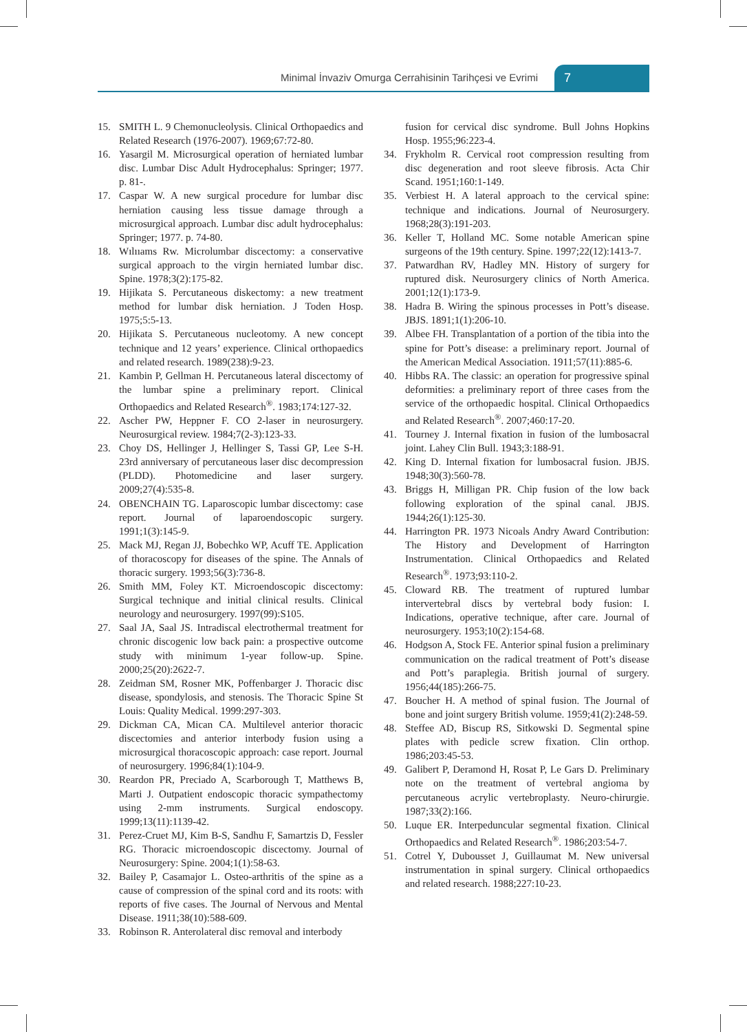Minimal İnvaziv Omurga Cerrahisinin Tarihçesi ve Evrimi 7
15. SMITH L. 9 Chemonucleolysis. Clinical Orthopaedics and Related Research (1976-2007). 1969;67:72-80.
16. Yasargil M. Microsurgical operation of herniated lumbar disc. Lumbar Disc Adult Hydrocephalus: Springer; 1977. p. 81-.
17. Caspar W. A new surgical procedure for lumbar disc herniation causing less tissue damage through a microsurgical approach. Lumbar disc adult hydrocephalus: Springer; 1977. p. 74-80.
18. Wılııams Rw. Microlumbar discectomy: a conservative surgical approach to the virgin herniated lumbar disc. Spine. 1978;3(2):175-82.
19. Hijikata S. Percutaneous diskectomy: a new treatment method for lumbar disk herniation. J Toden Hosp. 1975;5:5-13.
20. Hijikata S. Percutaneous nucleotomy. A new concept technique and 12 years’ experience. Clinical orthopaedics and related research. 1989(238):9-23.
21. Kambin P, Gellman H. Percutaneous lateral discectomy of the lumbar spine a preliminary report. Clinical Orthopaedics and Related Research<sup>®</sup>. 1983;174:127-32.
22. Ascher PW, Heppner F. CO 2-laser in neurosurgery. Neurosurgical review. 1984;7(2-3):123-33.
23. Choy DS, Hellinger J, Hellinger S, Tassi GP, Lee S-H. 23rd anniversary of percutaneous laser disc decompression (PLDD). Photomedicine and laser surgery. 2009;27(4):535-8.
24. OBENCHAIN TG. Laparoscopic lumbar discectomy: case report. Journal of laparoendoscopic surgery. 1991;1(3):145-9.
25. Mack MJ, Regan JJ, Bobechko WP, Acuff TE. Application of thoracoscopy for diseases of the spine. The Annals of thoracic surgery. 1993;56(3):736-8.
26. Smith MM, Foley KT. Microendoscopic discectomy: Surgical technique and initial clinical results. Clinical neurology and neurosurgery. 1997(99):S105.
27. Saal JA, Saal JS. Intradiscal electrothermal treatment for chronic discogenic low back pain: a prospective outcome study with minimum 1-year follow-up. Spine. 2000;25(20):2622-7.
28. Zeidman SM, Rosner MK, Poffenbarger J. Thoracic disc disease, spondylosis, and stenosis. The Thoracic Spine St Louis: Quality Medical. 1999:297-303.
29. Dickman CA, Mican CA. Multilevel anterior thoracic discectomies and anterior interbody fusion using a microsurgical thoracoscopic approach: case report. Journal of neurosurgery. 1996;84(1):104-9.
30. Reardon PR, Preciado A, Scarborough T, Matthews B, Marti J. Outpatient endoscopic thoracic sympathectomy using 2-mm instruments. Surgical endoscopy. 1999;13(11):1139-42.
31. Perez-Cruet MJ, Kim B-S, Sandhu F, Samartzis D, Fessler RG. Thoracic microendoscopic discectomy. Journal of Neurosurgery: Spine. 2004;1(1):58-63.
32. Bailey P, Casamajor L. Osteo-arthritis of the spine as a cause of compression of the spinal cord and its roots: with reports of five cases. The Journal of Nervous and Mental Disease. 1911;38(10):588-609.
33. Robinson R. Anterolateral disc removal and interbody
fusion for cervical disc syndrome. Bull Johns Hopkins Hosp. 1955;96:223-4.
34. Frykholm R. Cervical root compression resulting from disc degeneration and root sleeve fibrosis. Acta Chir Scand. 1951;160:1-149.
35. Verbiest H. A lateral approach to the cervical spine: technique and indications. Journal of Neurosurgery. 1968;28(3):191-203.
36. Keller T, Holland MC. Some notable American spine surgeons of the 19th century. Spine. 1997;22(12):1413-7.
37. Patwardhan RV, Hadley MN. History of surgery for ruptured disk. Neurosurgery clinics of North America. 2001;12(1):173-9.
38. Hadra B. Wiring the spinous processes in Pott’s disease. JBJS. 1891;1(1):206-10.
39. Albee FH. Transplantation of a portion of the tibia into the spine for Pott’s disease: a preliminary report. Journal of the American Medical Association. 1911;57(11):885-6.
40. Hibbs RA. The classic: an operation for progressive spinal deformities: a preliminary report of three cases from the service of the orthopaedic hospital. Clinical Orthopaedics and Related Research<sup>®</sup>. 2007;460:17-20.
41. Tourney J. Internal fixation in fusion of the lumbosacral joint. Lahey Clin Bull. 1943;3:188-91.
42. King D. Internal fixation for lumbosacral fusion. JBJS. 1948;30(3):560-78.
43. Briggs H, Milligan PR. Chip fusion of the low back following exploration of the spinal canal. JBJS. 1944;26(1):125-30.
44. Harrington PR. 1973 Nicoals Andry Award Contribution: The History and Development of Harrington Instrumentation. Clinical Orthopaedics and Related Research<sup>®</sup>. 1973;93:110-2.
45. Cloward RB. The treatment of ruptured lumbar intervertebral discs by vertebral body fusion: I. Indications, operative technique, after care. Journal of neurosurgery. 1953;10(2):154-68.
46. Hodgson A, Stock FE. Anterior spinal fusion a preliminary communication on the radical treatment of Pott’s disease and Pott’s paraplegia. British journal of surgery. 1956;44(185):266-75.
47. Boucher H. A method of spinal fusion. The Journal of bone and joint surgery British volume. 1959;41(2):248-59.
48. Steffee AD, Biscup RS, Sitkowski D. Segmental spine plates with pedicle screw fixation. Clin orthop. 1986;203:45-53.
49. Galibert P, Deramond H, Rosat P, Le Gars D. Preliminary note on the treatment of vertebral angioma by percutaneous acrylic vertebroplasty. Neuro-chirurgie. 1987;33(2):166.
50. Luque ER. Interpeduncular segmental fixation. Clinical Orthopaedics and Related Research<sup>®</sup>. 1986;203:54-7.
51. Cotrel Y, Dubousset J, Guillaumat M. New universal instrumentation in spinal surgery. Clinical orthopaedics and related research. 1988;227:10-23.